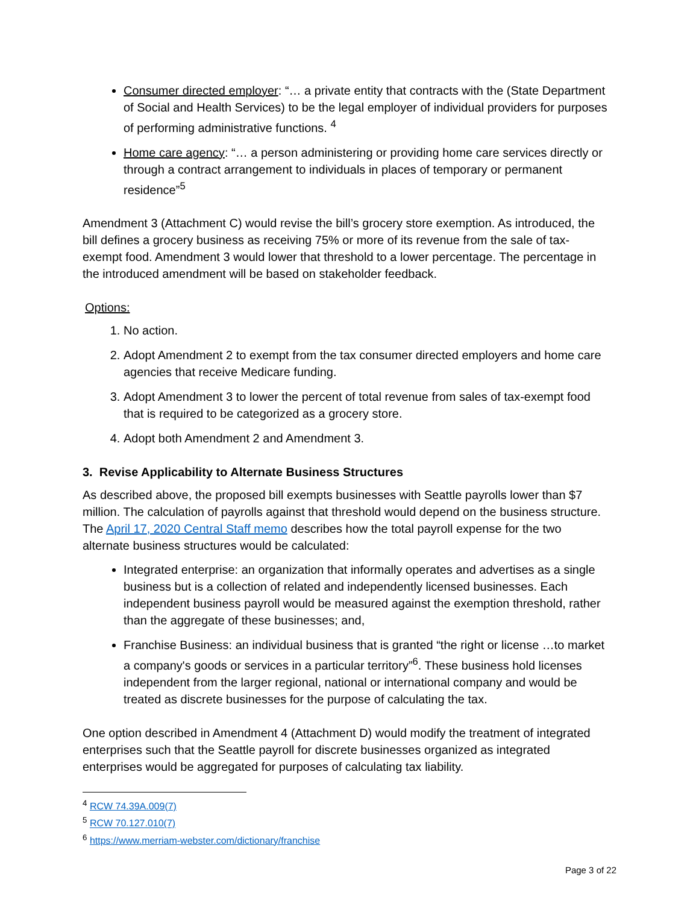Consumer directed employer: “… a private entity that contracts with the (State Department of Social and Health Services) to be the legal employer of individual providers for purposes of performing administrative functions. <sup>4</sup>
Home care agency: “… a person administering or providing home care services directly or through a contract arrangement to individuals in places of temporary or permanent residence”<sup>5</sup>
Amendment 3 (Attachment C) would revise the bill’s grocery store exemption. As introduced, the bill defines a grocery business as receiving 75% or more of its revenue from the sale of tax-exempt food. Amendment 3 would lower that threshold to a lower percentage. The percentage in the introduced amendment will be based on stakeholder feedback.
Options:
1. No action.
2. Adopt Amendment 2 to exempt from the tax consumer directed employers and home care agencies that receive Medicare funding.
3. Adopt Amendment 3 to lower the percent of total revenue from sales of tax-exempt food that is required to be categorized as a grocery store.
4. Adopt both Amendment 2 and Amendment 3.
3. Revise Applicability to Alternate Business Structures
As described above, the proposed bill exempts businesses with Seattle payrolls lower than $7 million. The calculation of payrolls against that threshold would depend on the business structure. The April 17, 2020 Central Staff memo describes how the total payroll expense for the two alternate business structures would be calculated:
Integrated enterprise: an organization that informally operates and advertises as a single business but is a collection of related and independently licensed businesses. Each independent business payroll would be measured against the exemption threshold, rather than the aggregate of these businesses; and,
Franchise Business: an individual business that is granted “the right or license …to market a company's goods or services in a particular territory”<sup>6</sup>. These business hold licenses independent from the larger regional, national or international company and would be treated as discrete businesses for the purpose of calculating the tax.
One option described in Amendment 4 (Attachment D) would modify the treatment of integrated enterprises such that the Seattle payroll for discrete businesses organized as integrated enterprises would be aggregated for purposes of calculating tax liability.
<sup>4</sup> RCW 74.39A.009(7)
<sup>5</sup> RCW 70.127.010(7)
<sup>6</sup> https://www.merriam-webster.com/dictionary/franchise
Page 3 of 22